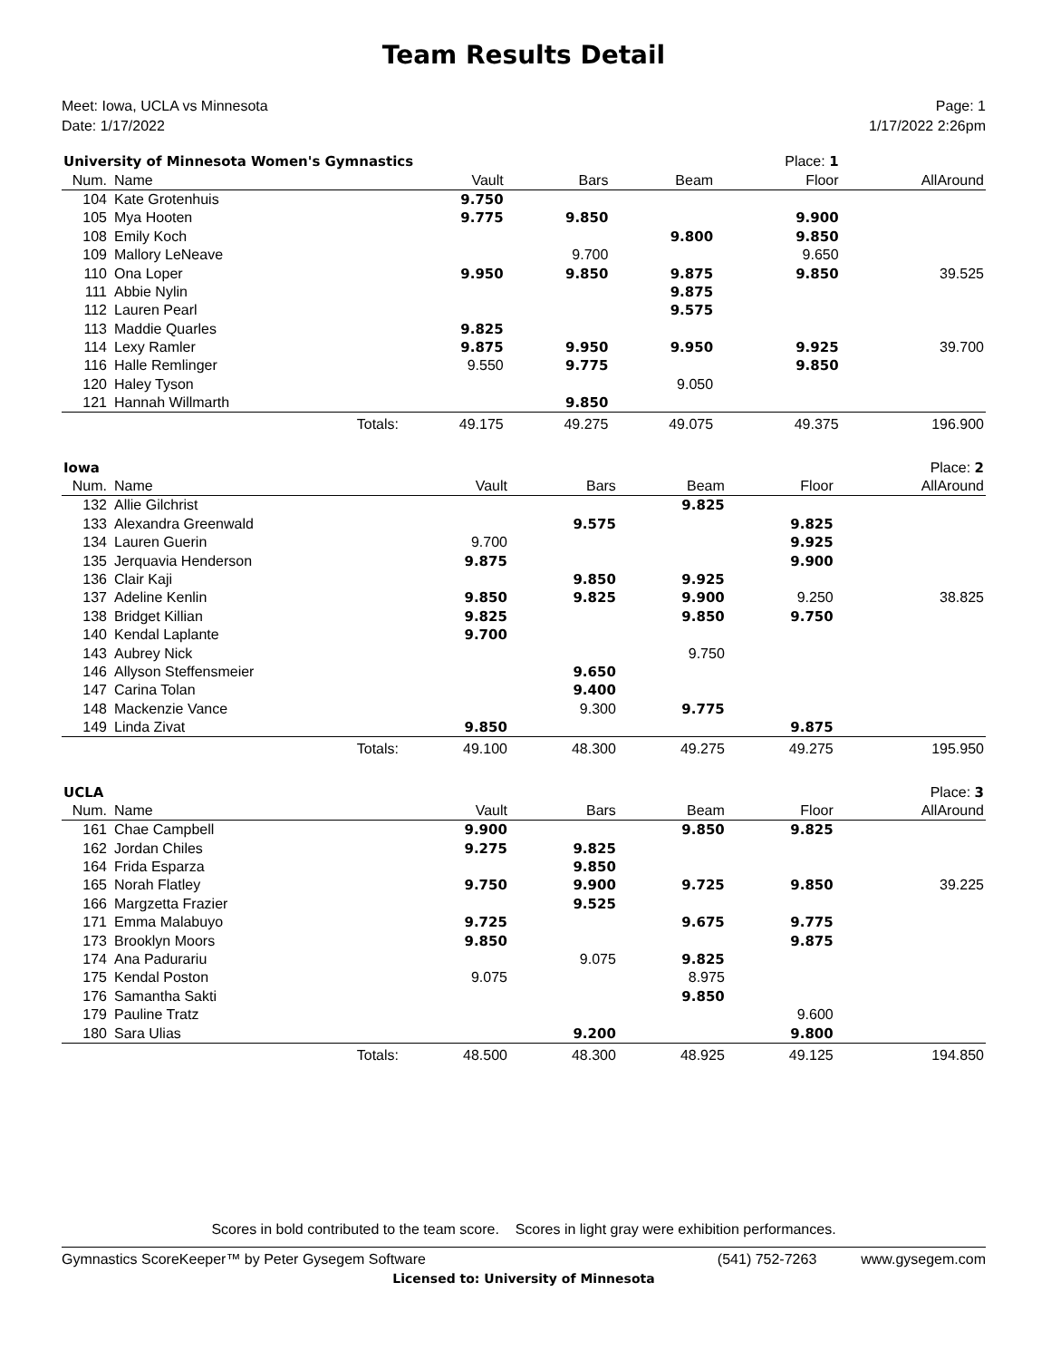Team Results Detail
Meet: Iowa, UCLA vs Minnesota
Date: 1/17/2022
Page: 1
1/17/2022 2:26pm
| University of Minnesota Women's Gymnastics | | | | | | Place: 1 | |
| Num. | Name | | Vault | Bars | Beam | Floor | AllAround |
| 104 | Kate Grotenhuis | | 9.750 | | | | |
| 105 | Mya Hooten | | 9.775 | 9.850 | | 9.900 | |
| 108 | Emily Koch | | | | 9.800 | 9.850 | |
| 109 | Mallory LeNeave | | | 9.700 | | 9.650 | |
| 110 | Ona Loper | | 9.950 | 9.850 | 9.875 | 9.850 | 39.525 |
| 111 | Abbie Nylin | | | | 9.875 | | |
| 112 | Lauren Pearl | | | | 9.575 | | |
| 113 | Maddie Quarles | | 9.825 | | | | |
| 114 | Lexy Ramler | | 9.875 | 9.950 | 9.950 | 9.925 | 39.700 |
| 116 | Halle Remlinger | | 9.550 | 9.775 | | 9.850 | |
| 120 | Haley Tyson | | | | 9.050 | | |
| 121 | Hannah Willmarth | | | 9.850 | | | |
| | | Totals: | 49.175 | 49.275 | 49.075 | 49.375 | 196.900 |
| Iowa | | | | | | | Place: 2 |
| Num. | Name | | Vault | Bars | Beam | Floor | AllAround |
| 132 | Allie Gilchrist | | | | 9.825 | | |
| 133 | Alexandra Greenwald | | | 9.575 | | 9.825 | |
| 134 | Lauren Guerin | | 9.700 | | | 9.925 | |
| 135 | Jerquavia Henderson | | 9.875 | | | 9.900 | |
| 136 | Clair Kaji | | | 9.850 | 9.925 | | |
| 137 | Adeline Kenlin | | 9.850 | 9.825 | 9.900 | 9.250 | 38.825 |
| 138 | Bridget Killian | | 9.825 | | 9.850 | 9.750 | |
| 140 | Kendal Laplante | | 9.700 | | | | |
| 143 | Aubrey Nick | | | | 9.750 | | |
| 146 | Allyson Steffensmeier | | | 9.650 | | | |
| 147 | Carina Tolan | | | 9.400 | | | |
| 148 | Mackenzie Vance | | | 9.300 | 9.775 | | |
| 149 | Linda Zivat | | 9.850 | | | 9.875 | |
| | | Totals: | 49.100 | 48.300 | 49.275 | 49.275 | 195.950 |
| UCLA | | | | | | | Place: 3 |
| Num. | Name | | Vault | Bars | Beam | Floor | AllAround |
| 161 | Chae Campbell | | 9.900 | | 9.850 | 9.825 | |
| 162 | Jordan Chiles | | 9.275 | 9.825 | | | |
| 164 | Frida Esparza | | | 9.850 | | | |
| 165 | Norah Flatley | | 9.750 | 9.900 | 9.725 | 9.850 | 39.225 |
| 166 | Margzetta Frazier | | | 9.525 | | | |
| 171 | Emma Malabuyo | | 9.725 | | 9.675 | 9.775 | |
| 173 | Brooklyn Moors | | 9.850 | | | 9.875 | |
| 174 | Ana Padurariu | | | 9.075 | 9.825 | | |
| 175 | Kendal Poston | | 9.075 | | 8.975 | | |
| 176 | Samantha Sakti | | | | 9.850 | | |
| 179 | Pauline Tratz | | | | | 9.600 | |
| 180 | Sara Ulias | | | 9.200 | | 9.800 | |
| | | Totals: | 48.500 | 48.300 | 48.925 | 49.125 | 194.850 |
Scores in bold contributed to the team score. Scores in light gray were exhibition performances.
Gymnastics ScoreKeeper™ by Peter Gysegem Software (541) 752-7263 www.gysegem.com
Licensed to: University of Minnesota